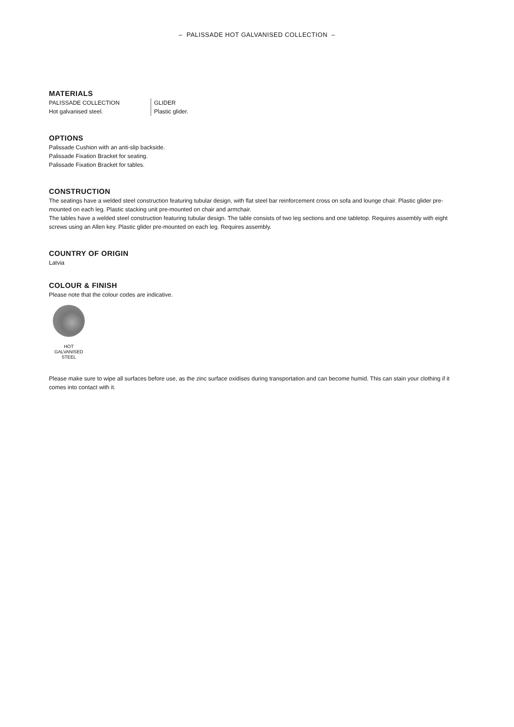– PALISSADE HOT GALVANISED COLLECTION –
MATERIALS
PALISSADE COLLECTION
Hot galvanised steel.
GLIDER
Plastic glider.
OPTIONS
Palissade Cushion with an anti-slip backside.
Palissade Fixation Bracket for seating.
Palissade Fixation Bracket for tables.
CONSTRUCTION
The seatings have a welded steel construction featuring tubular design, with flat steel bar reinforcement cross on sofa and lounge chair. Plastic glider pre-mounted on each leg. Plastic stacking unit pre-mounted on chair and armchair.
The tables have a welded steel construction featuring tubular design. The table consists of two leg sections and one tabletop. Requires assembly with eight screws using an Allen key. Plastic glider pre-mounted on each leg. Requires assembly.
COUNTRY OF ORIGIN
Latvia
COLOUR & FINISH
Please note that the colour codes are indicative.
HOT
GALVANISED
STEEL
Please make sure to wipe all surfaces before use, as the zinc surface oxidises during transportation and can become humid. This can stain your clothing if it comes into contact with it.